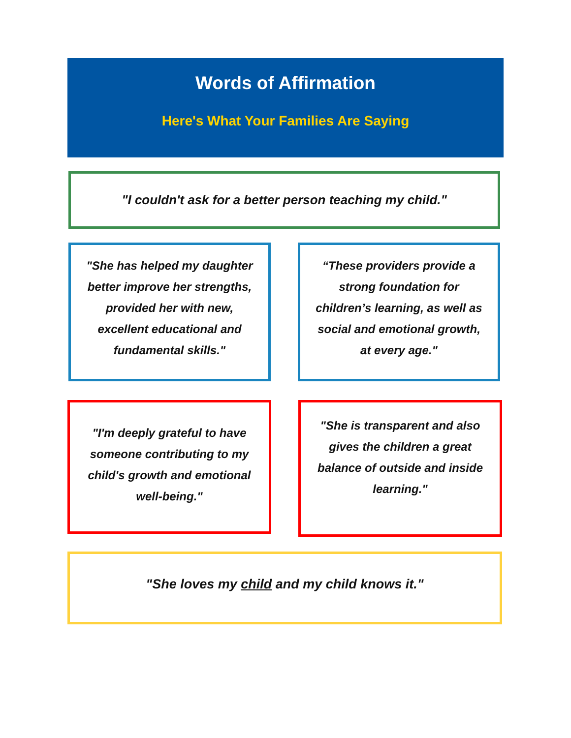Words of Affirmation
Here's What Your Families Are Saying
"I couldn't ask for a better person teaching my child."
"She has helped my daughter better improve her strengths, provided her with new, excellent educational and fundamental skills."
“These providers provide a strong foundation for children’s learning, as well as social and emotional growth, at every age."
"I'm deeply grateful to have someone contributing to my child's growth and emotional well-being."
"She is transparent and also gives the children a great balance of outside and inside learning."
"She loves my child and my child knows it."